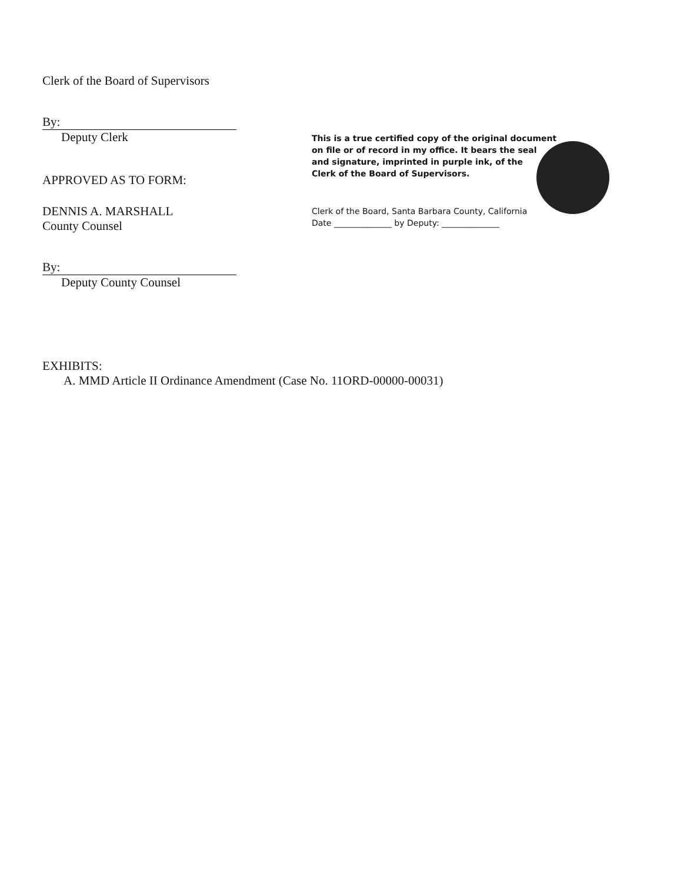Clerk of the Board of Supervisors
By:
Deputy Clerk
APPROVED AS TO FORM:
DENNIS A. MARSHALL
County Counsel
By:
Deputy County Counsel
This is a true certified copy of the original document
on file or of record in my office. It bears the seal
and signature, imprinted in purple ink, of the
Clerk of the Board of Supervisors.
Clerk of the Board, Santa Barbara County, California
Date ______________ by Deputy: ______________
EXHIBITS:
A. MMD Article II Ordinance Amendment (Case No. 11ORD-00000-00031)